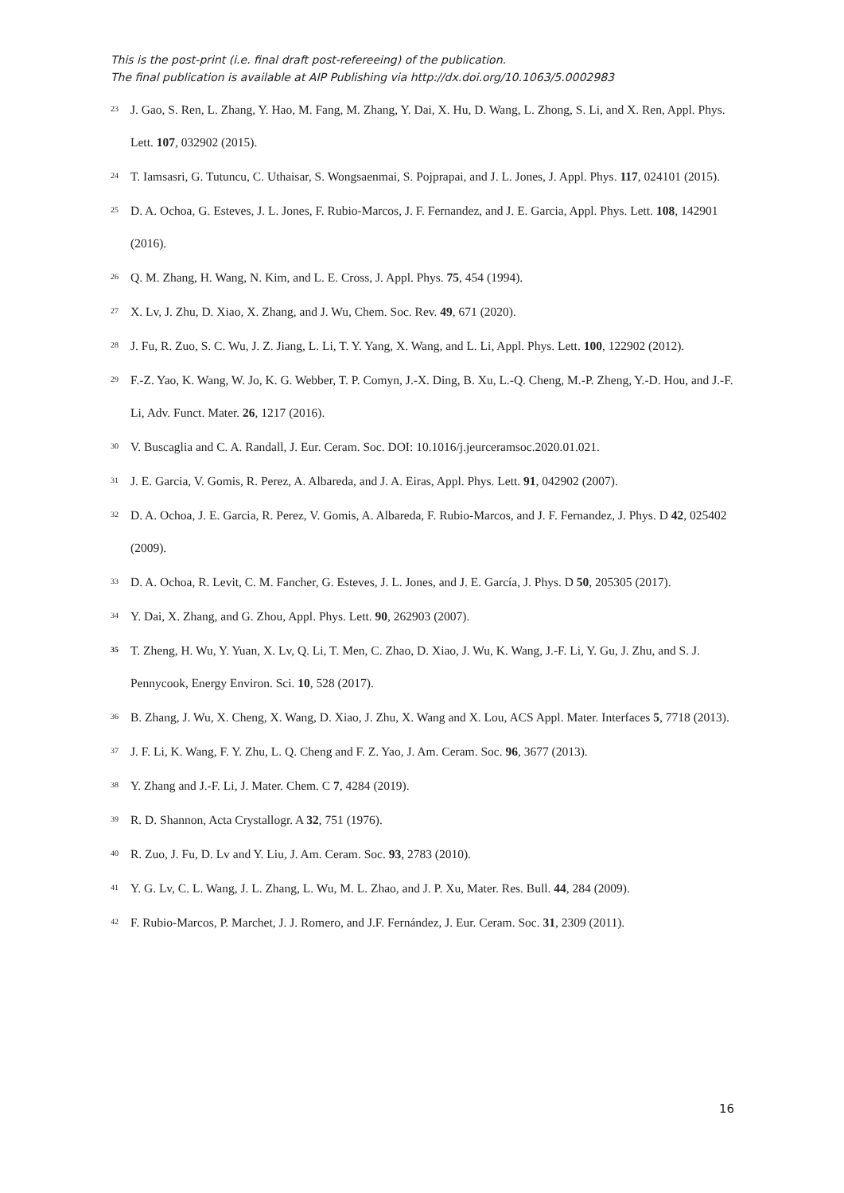This is the post-print (i.e. final draft post-refereeing) of the publication.
The final publication is available at AIP Publishing via http://dx.doi.org/10.1063/5.0002983
<sup>23</sup>
J. Gao, S. Ren, L. Zhang, Y. Hao, M. Fang, M. Zhang, Y. Dai, X. Hu, D. Wang, L. Zhong, S. Li, and X. Ren, Appl. Phys. Lett. 107, 032902 (2015).
<sup>24</sup>
T. Iamsasri, G. Tutuncu, C. Uthaisar, S. Wongsaenmai, S. Pojprapai, and J. L. Jones, J. Appl. Phys. 117, 024101 (2015).
<sup>25</sup>
D. A. Ochoa, G. Esteves, J. L. Jones, F. Rubio-Marcos, J. F. Fernandez, and J. E. Garcia, Appl. Phys. Lett. 108, 142901 (2016).
<sup>26</sup>
Q. M. Zhang, H. Wang, N. Kim, and L. E. Cross, J. Appl. Phys. 75, 454 (1994).
<sup>27</sup>
X. Lv, J. Zhu, D. Xiao, X. Zhang, and J. Wu, Chem. Soc. Rev. 49, 671 (2020).
<sup>28</sup>
J. Fu, R. Zuo, S. C. Wu, J. Z. Jiang, L. Li, T. Y. Yang, X. Wang, and L. Li, Appl. Phys. Lett. 100, 122902 (2012).
<sup>29</sup>
F.-Z. Yao, K. Wang, W. Jo, K. G. Webber, T. P. Comyn, J.-X. Ding, B. Xu, L.-Q. Cheng, M.-P. Zheng, Y.-D. Hou, and J.-F. Li, Adv. Funct. Mater. 26, 1217 (2016).
<sup>30</sup>
V. Buscaglia and C. A. Randall, J. Eur. Ceram. Soc. DOI: 10.1016/j.jeurceramsoc.2020.01.021.
<sup>31</sup>
J. E. Garcia, V. Gomis, R. Perez, A. Albareda, and J. A. Eiras, Appl. Phys. Lett. 91, 042902 (2007).
<sup>32</sup>
D. A. Ochoa, J. E. Garcia, R. Perez, V. Gomis, A. Albareda, F. Rubio-Marcos, and J. F. Fernandez, J. Phys. D 42, 025402 (2009).
<sup>33</sup>
D. A. Ochoa, R. Levit, C. M. Fancher, G. Esteves, J. L. Jones, and J. E. García, J. Phys. D 50, 205305 (2017).
<sup>34</sup>
Y. Dai, X. Zhang, and G. Zhou, Appl. Phys. Lett. 90, 262903 (2007).
<sup>35</sup>
T. Zheng, H. Wu, Y. Yuan, X. Lv, Q. Li, T. Men, C. Zhao, D. Xiao, J. Wu, K. Wang, J.-F. Li, Y. Gu, J. Zhu, and S. J. Pennycook, Energy Environ. Sci. 10, 528 (2017).
<sup>36</sup>
B. Zhang, J. Wu, X. Cheng, X. Wang, D. Xiao, J. Zhu, X. Wang and X. Lou, ACS Appl. Mater. Interfaces 5, 7718 (2013).
<sup>37</sup>
J. F. Li, K. Wang, F. Y. Zhu, L. Q. Cheng and F. Z. Yao, J. Am. Ceram. Soc. 96, 3677 (2013).
<sup>38</sup>
Y. Zhang and J.-F. Li, J. Mater. Chem. C 7, 4284 (2019).
<sup>39</sup>
R. D. Shannon, Acta Crystallogr. A 32, 751 (1976).
<sup>40</sup>
R. Zuo, J. Fu, D. Lv and Y. Liu, J. Am. Ceram. Soc. 93, 2783 (2010).
<sup>41</sup>
Y. G. Lv, C. L. Wang, J. L. Zhang, L. Wu, M. L. Zhao, and J. P. Xu, Mater. Res. Bull. 44, 284 (2009).
<sup>42</sup>
F. Rubio-Marcos, P. Marchet, J. J. Romero, and J.F. Fernández, J. Eur. Ceram. Soc. 31, 2309 (2011).
16